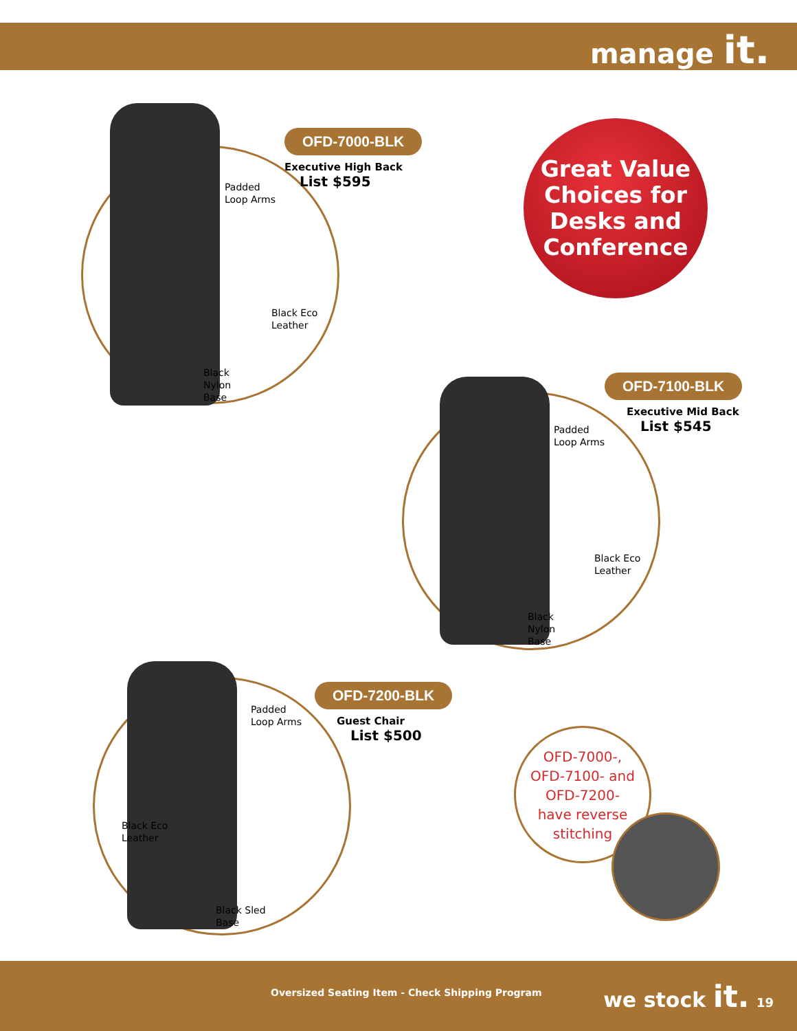manage it.
OFD-7000-BLK
Executive High Back
List $595
Padded
Loop Arms
Black Eco
Leather
Black
Nylon
Base
Great Value
Choices for
Desks and
Conference
OFD-7100-BLK
Executive Mid Back
List $545
Padded
Loop Arms
Black Eco
Leather
Black
Nylon
Base
OFD-7200-BLK
Guest Chair
List $500
Padded
Loop Arms
Black Eco
Leather
Black Sled
Base
OFD-7000-,
OFD-7100- and
OFD-7200-
have reverse
stitching
Oversized Seating Item - Check Shipping Program we stock it. 19